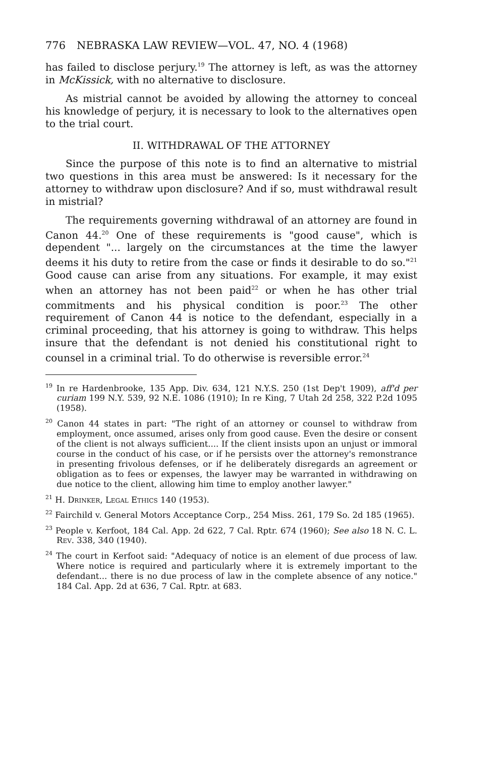776 NEBRASKA LAW REVIEW—VOL. 47, NO. 4 (1968)
has failed to disclose perjury.<sup>19</sup> The attorney is left, as was the attorney in McKissick, with no alternative to disclosure.
As mistrial cannot be avoided by allowing the attorney to conceal his knowledge of perjury, it is necessary to look to the alternatives open to the trial court.
II. WITHDRAWAL OF THE ATTORNEY
Since the purpose of this note is to find an alternative to mistrial two questions in this area must be answered: Is it necessary for the attorney to withdraw upon disclosure? And if so, must withdrawal result in mistrial?
The requirements governing withdrawal of an attorney are found in Canon 44.<sup>20</sup> One of these requirements is "good cause", which is dependent "... largely on the circumstances at the time the lawyer deems it his duty to retire from the case or finds it desirable to do so."<sup>21</sup> Good cause can arise from any situations. For example, it may exist when an attorney has not been paid<sup>22</sup> or when he has other trial commitments and his physical condition is poor.<sup>23</sup> The other requirement of Canon 44 is notice to the defendant, especially in a criminal proceeding, that his attorney is going to withdraw. This helps insure that the defendant is not denied his constitutional right to counsel in a criminal trial. To do otherwise is reversible error.<sup>24</sup>
<sup>19</sup> In re Hardenbrooke, 135 App. Div. 634, 121 N.Y.S. 250 (1st Dep't 1909), aff'd per curiam 199 N.Y. 539, 92 N.E. 1086 (1910); In re King, 7 Utah 2d 258, 322 P.2d 1095 (1958).
<sup>20</sup> Canon 44 states in part: "The right of an attorney or counsel to withdraw from employment, once assumed, arises only from good cause. Even the desire or consent of the client is not always sufficient.... If the client insists upon an unjust or immoral course in the conduct of his case, or if he persists over the attorney's remonstrance in presenting frivolous defenses, or if he deliberately disregards an agreement or obligation as to fees or expenses, the lawyer may be warranted in withdrawing on due notice to the client, allowing him time to employ another lawyer."
<sup>21</sup> H. Drinker, Legal Ethics 140 (1953).
<sup>22</sup> Fairchild v. General Motors Acceptance Corp., 254 Miss. 261, 179 So. 2d 185 (1965).
<sup>23</sup> People v. Kerfoot, 184 Cal. App. 2d 622, 7 Cal. Rptr. 674 (1960); See also 18 N. C. L. Rev. 338, 340 (1940).
<sup>24</sup> The court in Kerfoot said: "Adequacy of notice is an element of due process of law. Where notice is required and particularly where it is extremely important to the defendant... there is no due process of law in the complete absence of any notice." 184 Cal. App. 2d at 636, 7 Cal. Rptr. at 683.